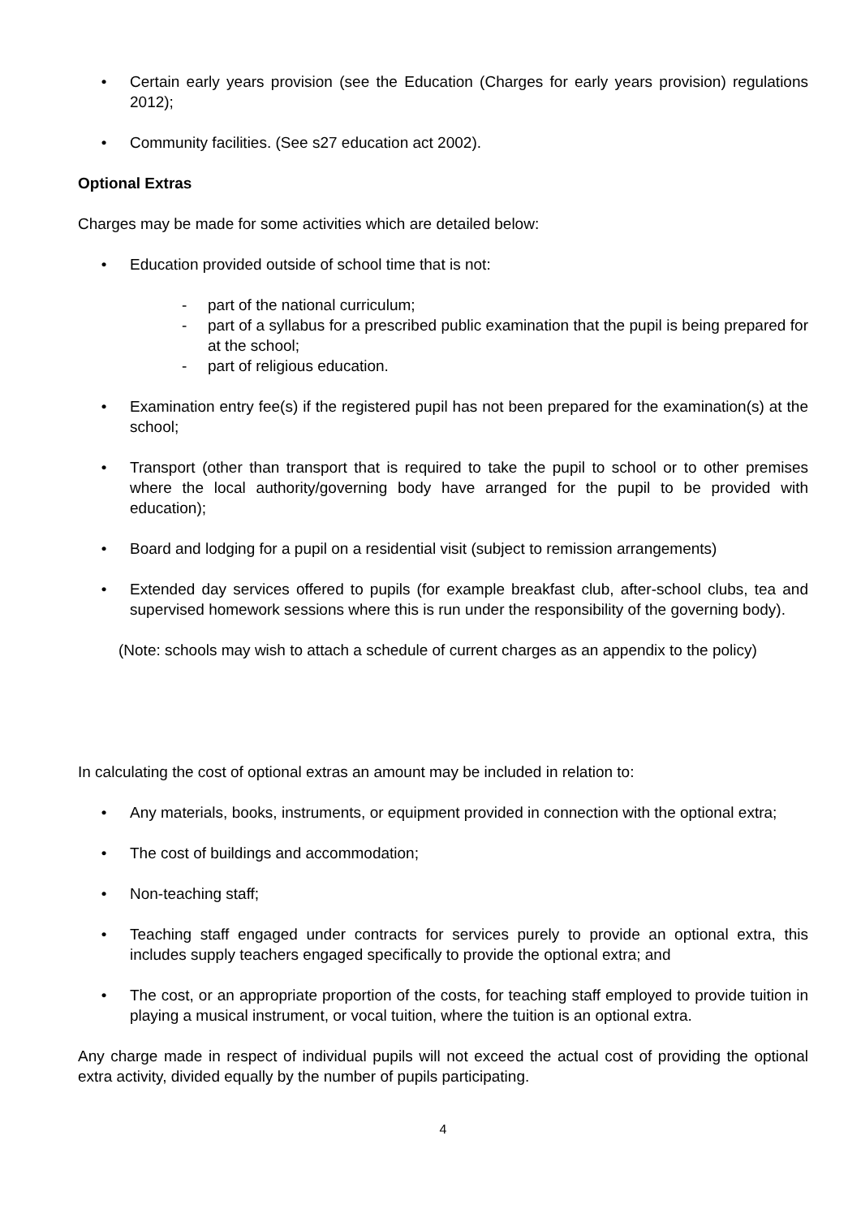• Certain early years provision (see the Education (Charges for early years provision) regulations 2012);
• Community facilities. (See s27 education act 2002).
Optional Extras
Charges may be made for some activities which are detailed below:
• Education provided outside of school time that is not:
- part of the national curriculum;
- part of a syllabus for a prescribed public examination that the pupil is being prepared for at the school;
- part of religious education.
• Examination entry fee(s) if the registered pupil has not been prepared for the examination(s) at the school;
• Transport (other than transport that is required to take the pupil to school or to other premises where the local authority/governing body have arranged for the pupil to be provided with education);
• Board and lodging for a pupil on a residential visit (subject to remission arrangements)
• Extended day services offered to pupils (for example breakfast club, after-school clubs, tea and supervised homework sessions where this is run under the responsibility of the governing body).
(Note: schools may wish to attach a schedule of current charges as an appendix to the policy)
In calculating the cost of optional extras an amount may be included in relation to:
• Any materials, books, instruments, or equipment provided in connection with the optional extra;
• The cost of buildings and accommodation;
• Non-teaching staff;
• Teaching staff engaged under contracts for services purely to provide an optional extra, this includes supply teachers engaged specifically to provide the optional extra; and
• The cost, or an appropriate proportion of the costs, for teaching staff employed to provide tuition in playing a musical instrument, or vocal tuition, where the tuition is an optional extra.
Any charge made in respect of individual pupils will not exceed the actual cost of providing the optional extra activity, divided equally by the number of pupils participating.
4